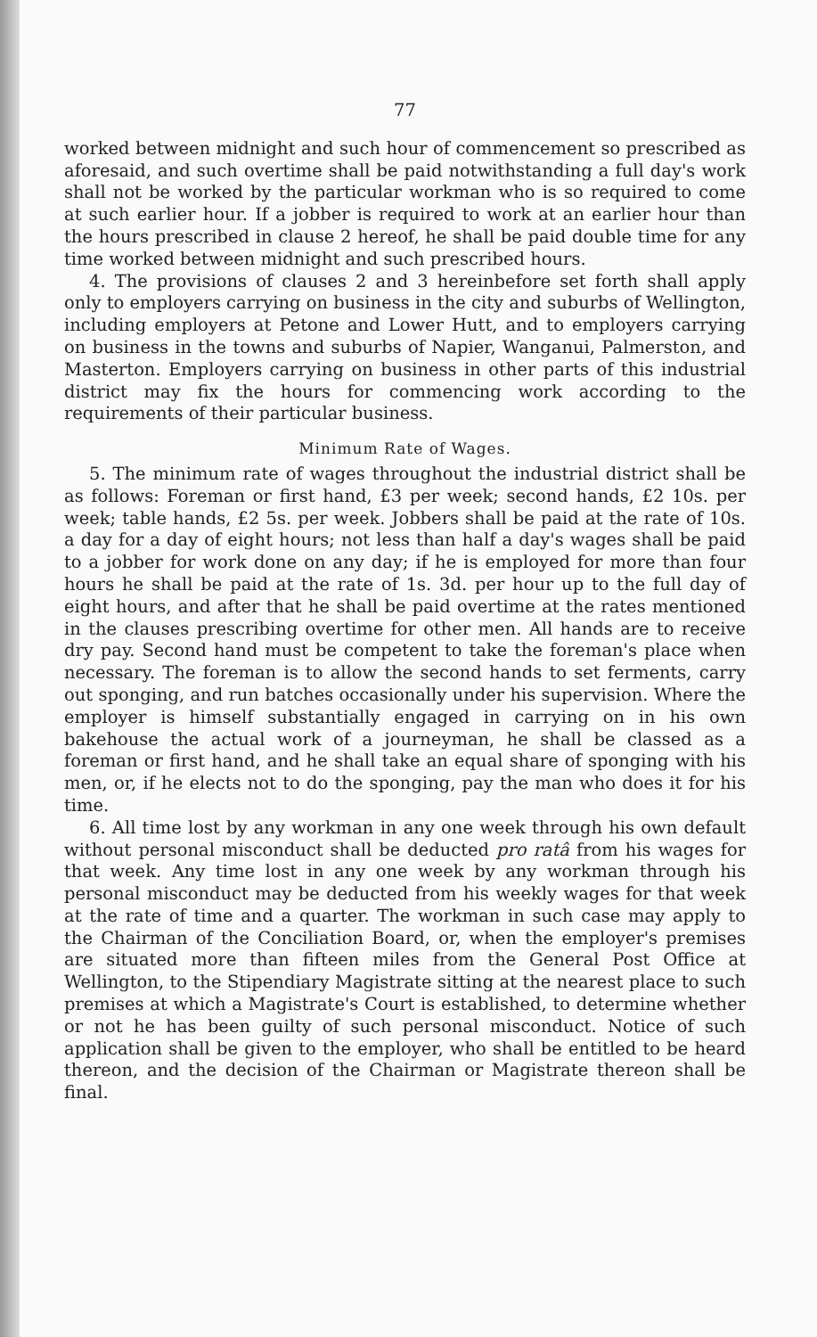77
worked between midnight and such hour of commencement so prescribed as aforesaid, and such overtime shall be paid notwithstanding a full day's work shall not be worked by the particular workman who is so required to come at such earlier hour. If a jobber is required to work at an earlier hour than the hours prescribed in clause 2 hereof, he shall be paid double time for any time worked between midnight and such prescribed hours.
4. The provisions of clauses 2 and 3 hereinbefore set forth shall apply only to employers carrying on business in the city and suburbs of Wellington, including employers at Petone and Lower Hutt, and to employers carrying on business in the towns and suburbs of Napier, Wanganui, Palmerston, and Masterton. Employers carrying on business in other parts of this industrial district may fix the hours for commencing work according to the requirements of their particular business.
Minimum Rate of Wages.
5. The minimum rate of wages throughout the industrial district shall be as follows: Foreman or first hand, £3 per week; second hands, £2 10s. per week; table hands, £2 5s. per week. Jobbers shall be paid at the rate of 10s. a day for a day of eight hours; not less than half a day's wages shall be paid to a jobber for work done on any day; if he is employed for more than four hours he shall be paid at the rate of 1s. 3d. per hour up to the full day of eight hours, and after that he shall be paid overtime at the rates mentioned in the clauses prescribing overtime for other men. All hands are to receive dry pay. Second hand must be competent to take the foreman's place when necessary. The foreman is to allow the second hands to set ferments, carry out sponging, and run batches occasionally under his supervision. Where the employer is himself substantially engaged in carrying on in his own bakehouse the actual work of a journeyman, he shall be classed as a foreman or first hand, and he shall take an equal share of sponging with his men, or, if he elects not to do the sponging, pay the man who does it for his time.
6. All time lost by any workman in any one week through his own default without personal misconduct shall be deducted pro ratâ from his wages for that week. Any time lost in any one week by any workman through his personal misconduct may be deducted from his weekly wages for that week at the rate of time and a quarter. The workman in such case may apply to the Chairman of the Conciliation Board, or, when the employer's premises are situated more than fifteen miles from the General Post Office at Wellington, to the Stipendiary Magistrate sitting at the nearest place to such premises at which a Magistrate's Court is established, to determine whether or not he has been guilty of such personal misconduct. Notice of such application shall be given to the employer, who shall be entitled to be heard thereon, and the decision of the Chairman or Magistrate thereon shall be final.